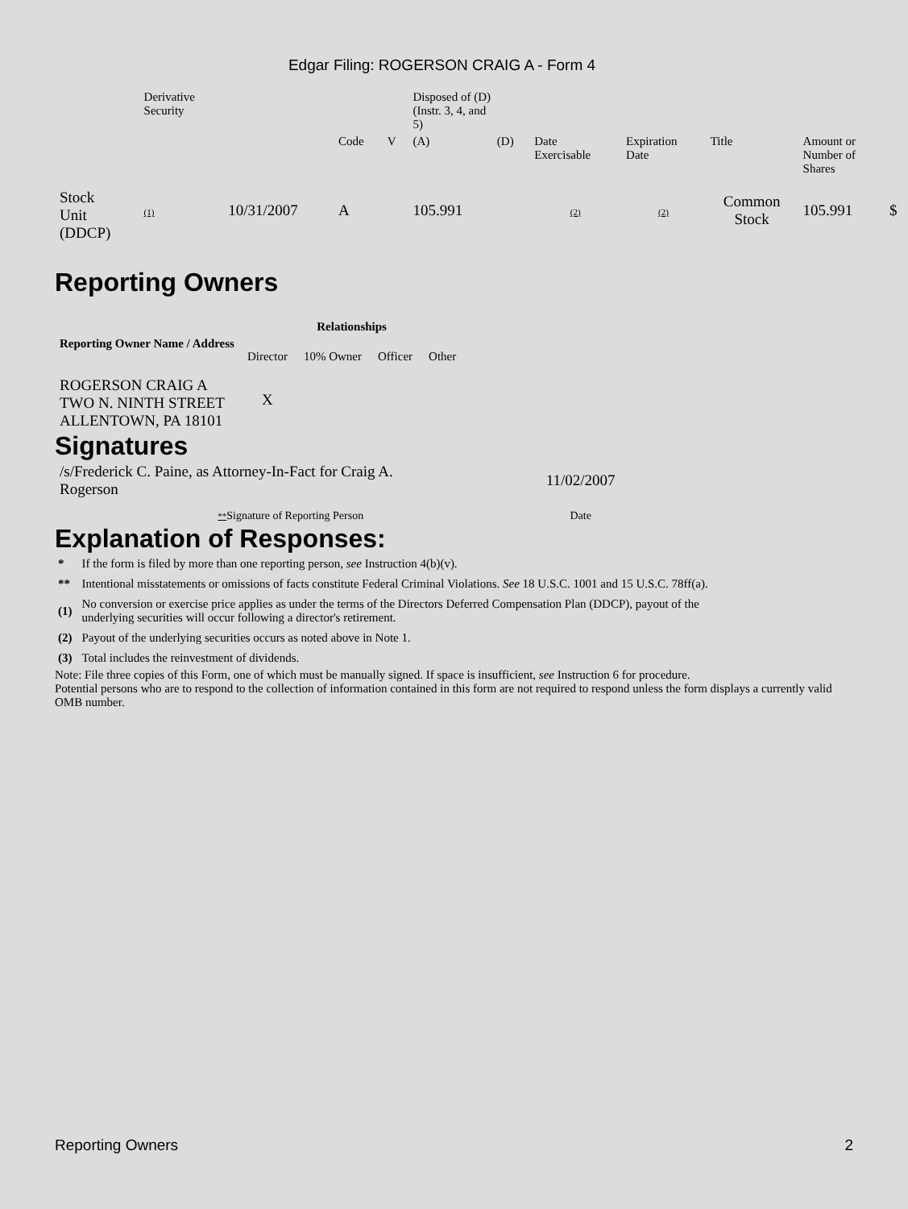Edgar Filing: ROGERSON CRAIG A - Form 4
| | Derivative Security | | | | Disposed of (D) (Instr. 3, 4, and 5) | | | | | | |
| | | | Code | V | (A) | (D) | Date Exercisable | Expiration Date | Title | Amount or Number of Shares | |
| Stock Unit (DDCP) | (1) | 10/31/2007 | A | | 105.991 | | (2) | (2) | Common Stock | 105.991 | $ |
Reporting Owners
| Reporting Owner Name / Address | Relationships | | | |
| --- | --- | --- | --- | --- |
| | Director | 10% Owner | Officer | Other |
| ROGERSON CRAIG A TWO N. NINTH STREET ALLENTOWN, PA 18101 | X | | | |
Signatures
| /s/Frederick C. Paine, as Attorney-In-Fact for Craig A. Rogerson | 11/02/2007 |
| ** Signature of Reporting Person | Date |
Explanation of Responses:
| * | If the form is filed by more than one reporting person, see Instruction 4(b)(v). |
| ** | Intentional misstatements or omissions of facts constitute Federal Criminal Violations. See 18 U.S.C. 1001 and 15 U.S.C. 78ff(a). |
| (1) | No conversion or exercise price applies as under the terms of the Directors Deferred Compensation Plan (DDCP), payout of the underlying securities will occur following a director's retirement. |
| (2) | Payout of the underlying securities occurs as noted above in Note 1. |
| (3) | Total includes the reinvestment of dividends. |
Note: File three copies of this Form, one of which must be manually signed. If space is insufficient, see Instruction 6 for procedure.
Potential persons who are to respond to the collection of information contained in this form are not required to respond unless the form displays a currently valid OMB number.
Reporting Owners 2